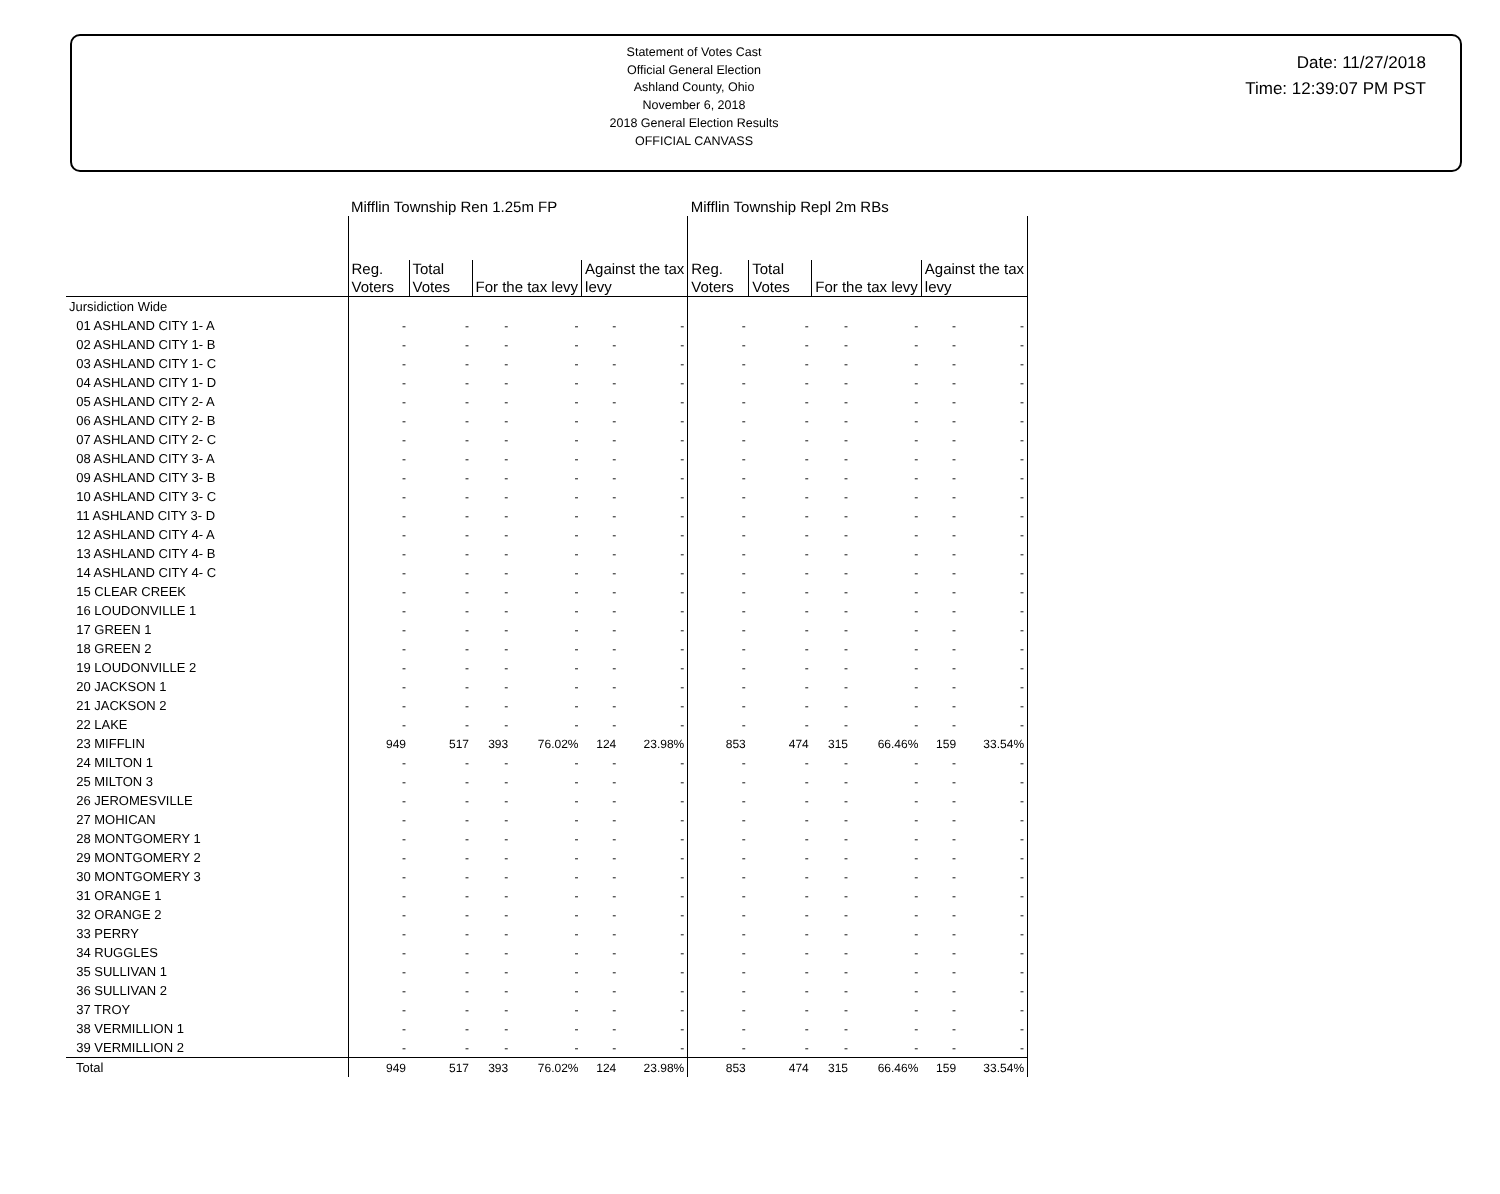Statement of Votes Cast
Official General Election
Ashland County, Ohio
November 6, 2018
2018 General Election Results
OFFICIAL CANVASS
Date: 11/27/2018
Time: 12:39:07 PM PST
| | Mifflin Township Ren 1.25m FP | | | | | | Mifflin Township Repl 2m RBs | | | | | |
| --- | --- | --- | --- | --- | --- | --- | --- | --- | --- | --- | --- | --- |
| | Reg. Voters | Total Votes | For the tax levy | | Against the tax levy | | Reg. Voters | Total Votes | For the tax levy | | Against the tax levy | |
| Jursidiction Wide | | | | | | | | | | | | |
| 01 ASHLAND CITY 1- A | - | - | - | - | - | - | - | - | - | - | - | - |
| 02 ASHLAND CITY 1- B | - | - | - | - | - | - | - | - | - | - | - | - |
| 03 ASHLAND CITY 1- C | - | - | - | - | - | - | - | - | - | - | - | - |
| 04 ASHLAND CITY 1- D | - | - | - | - | - | - | - | - | - | - | - | - |
| 05 ASHLAND CITY 2- A | - | - | - | - | - | - | - | - | - | - | - | - |
| 06 ASHLAND CITY 2- B | - | - | - | - | - | - | - | - | - | - | - | - |
| 07 ASHLAND CITY 2- C | - | - | - | - | - | - | - | - | - | - | - | - |
| 08 ASHLAND CITY 3- A | - | - | - | - | - | - | - | - | - | - | - | - |
| 09 ASHLAND CITY 3- B | - | - | - | - | - | - | - | - | - | - | - | - |
| 10 ASHLAND CITY 3- C | - | - | - | - | - | - | - | - | - | - | - | - |
| 11 ASHLAND CITY 3- D | - | - | - | - | - | - | - | - | - | - | - | - |
| 12 ASHLAND CITY 4- A | - | - | - | - | - | - | - | - | - | - | - | - |
| 13 ASHLAND CITY 4- B | - | - | - | - | - | - | - | - | - | - | - | - |
| 14 ASHLAND CITY 4- C | - | - | - | - | - | - | - | - | - | - | - | - |
| 15 CLEAR CREEK | - | - | - | - | - | - | - | - | - | - | - | - |
| 16 LOUDONVILLE 1 | - | - | - | - | - | - | - | - | - | - | - | - |
| 17 GREEN 1 | - | - | - | - | - | - | - | - | - | - | - | - |
| 18 GREEN 2 | - | - | - | - | - | - | - | - | - | - | - | - |
| 19 LOUDONVILLE 2 | - | - | - | - | - | - | - | - | - | - | - | - |
| 20 JACKSON 1 | - | - | - | - | - | - | - | - | - | - | - | - |
| 21 JACKSON 2 | - | - | - | - | - | - | - | - | - | - | - | - |
| 22 LAKE | - | - | - | - | - | - | - | - | - | - | - | - |
| 23 MIFFLIN | 949 | 517 | 393 | 76.02% | 124 | 23.98% | 853 | 474 | 315 | 66.46% | 159 | 33.54% |
| 24 MILTON 1 | - | - | - | - | - | - | - | - | - | - | - | - |
| 25 MILTON 3 | - | - | - | - | - | - | - | - | - | - | - | - |
| 26 JEROMESVILLE | - | - | - | - | - | - | - | - | - | - | - | - |
| 27 MOHICAN | - | - | - | - | - | - | - | - | - | - | - | - |
| 28 MONTGOMERY 1 | - | - | - | - | - | - | - | - | - | - | - | - |
| 29 MONTGOMERY 2 | - | - | - | - | - | - | - | - | - | - | - | - |
| 30 MONTGOMERY 3 | - | - | - | - | - | - | - | - | - | - | - | - |
| 31 ORANGE 1 | - | - | - | - | - | - | - | - | - | - | - | - |
| 32 ORANGE 2 | - | - | - | - | - | - | - | - | - | - | - | - |
| 33 PERRY | - | - | - | - | - | - | - | - | - | - | - | - |
| 34 RUGGLES | - | - | - | - | - | - | - | - | - | - | - | - |
| 35 SULLIVAN 1 | - | - | - | - | - | - | - | - | - | - | - | - |
| 36 SULLIVAN 2 | - | - | - | - | - | - | - | - | - | - | - | - |
| 37 TROY | - | - | - | - | - | - | - | - | - | - | - | - |
| 38 VERMILLION 1 | - | - | - | - | - | - | - | - | - | - | - | - |
| 39 VERMILLION 2 | - | - | - | - | - | - | - | - | - | - | - | - |
| Total | 949 | 517 | 393 | 76.02% | 124 | 23.98% | 853 | 474 | 315 | 66.46% | 159 | 33.54% |